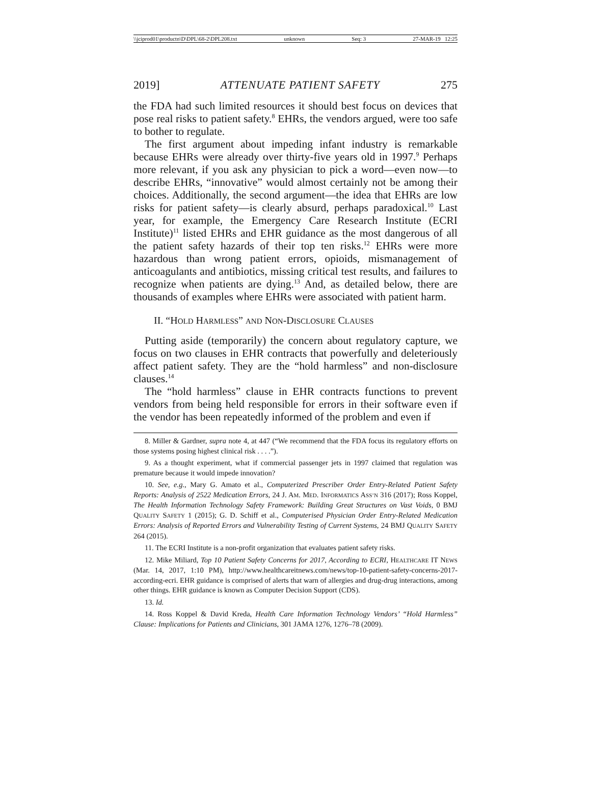\\jciprod01\productn\D\DPL\68-2\DPL208.txt unknown Seq: 3 27-MAR-19 12:25
2019] ATTENUATE PATIENT SAFETY 275
the FDA had such limited resources it should best focus on devices that pose real risks to patient safety.<sup>8</sup> EHRs, the vendors argued, were too safe to bother to regulate.
The first argument about impeding infant industry is remarkable because EHRs were already over thirty-five years old in 1997.<sup>9</sup> Perhaps more relevant, if you ask any physician to pick a word—even now—to describe EHRs, “innovative” would almost certainly not be among their choices. Additionally, the second argument—the idea that EHRs are low risks for patient safety—is clearly absurd, perhaps paradoxical.<sup>10</sup> Last year, for example, the Emergency Care Research Institute (ECRI Institute)<sup>11</sup> listed EHRs and EHR guidance as the most dangerous of all the patient safety hazards of their top ten risks.<sup>12</sup> EHRs were more hazardous than wrong patient errors, opioids, mismanagement of anticoagulants and antibiotics, missing critical test results, and failures to recognize when patients are dying.<sup>13</sup> And, as detailed below, there are thousands of examples where EHRs were associated with patient harm.
II. “HOLD HARMLESS” AND NON-DISCLOSURE CLAUSES
Putting aside (temporarily) the concern about regulatory capture, we focus on two clauses in EHR contracts that powerfully and deleteriously affect patient safety. They are the “hold harmless” and non-disclosure clauses.<sup>14</sup>
The “hold harmless” clause in EHR contracts functions to prevent vendors from being held responsible for errors in their software even if the vendor has been repeatedly informed of the problem and even if
8. Miller & Gardner, supra note 4, at 447 (“We recommend that the FDA focus its regulatory efforts on those systems posing highest clinical risk . . . .”).
9. As a thought experiment, what if commercial passenger jets in 1997 claimed that regulation was premature because it would impede innovation?
10. See, e.g., Mary G. Amato et al., Computerized Prescriber Order Entry-Related Patient Safety Reports: Analysis of 2522 Medication Errors, 24 J. AM. MED. INFORMATICS ASS’N 316 (2017); Ross Koppel, The Health Information Technology Safety Framework: Building Great Structures on Vast Voids, 0 BMJ QUALITY SAFETY 1 (2015); G. D. Schiff et al., Computerised Physician Order Entry-Related Medication Errors: Analysis of Reported Errors and Vulnerability Testing of Current Systems, 24 BMJ QUALITY SAFETY 264 (2015).
11. The ECRI Institute is a non-profit organization that evaluates patient safety risks.
12. Mike Miliard, Top 10 Patient Safety Concerns for 2017, According to ECRI, HEALTHCARE IT NEWS (Mar. 14, 2017, 1:10 PM), http://www.healthcareitnews.com/news/top-10-patient-safety-concerns-2017-according-ecri. EHR guidance is comprised of alerts that warn of allergies and drug-drug interactions, among other things. EHR guidance is known as Computer Decision Support (CDS).
13. Id.
14. Ross Koppel & David Kreda, Health Care Information Technology Vendors’ “Hold Harmless” Clause: Implications for Patients and Clinicians, 301 JAMA 1276, 1276–78 (2009).